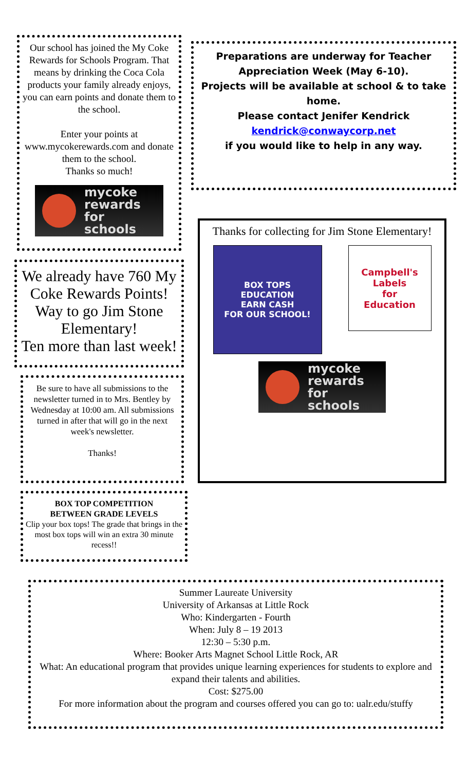Our school has joined the My Coke Rewards for Schools Program. That means by drinking the Coca Cola products your family already enjoys, you can earn points and donate them to the school.
Enter your points at www.mycokerewards.com and donate them to the school.
Thanks so much!
mycoke
rewards
for schools
Preparations are underway for Teacher Appreciation Week (May 6-10).
Projects will be available at school & to take home.
Please contact Jenifer Kendrick
kendrick@conwaycorp.net
if you would like to help in any way.
We already have 760 My Coke Rewards Points! Way to go Jim Stone Elementary!
Ten more than last week!
Be sure to have all submissions to the newsletter turned in to Mrs. Bentley by Wednesday at 10:00 am. All submissions turned in after that will go in the next week's newsletter.
Thanks!
BOX TOP COMPETITION
BETWEEN GRADE LEVELS
Clip your box tops! The grade that brings in the most box tops will win an extra 30 minute recess!!
Thanks for collecting for Jim Stone Elementary!
BOX TOPS
EDUCATION
EARN CASH
FOR OUR SCHOOL!
Campbell's
Labels
for
Education
mycoke
rewards
for schools
Summer Laureate University
University of Arkansas at Little Rock
Who: Kindergarten - Fourth
When: July 8 – 19 2013
12:30 – 5:30 p.m.
Where: Booker Arts Magnet School Little Rock, AR
What: An educational program that provides unique learning experiences for students to explore and expand their talents and abilities.
Cost: $275.00
For more information about the program and courses offered you can go to: ualr.edu/stuffy